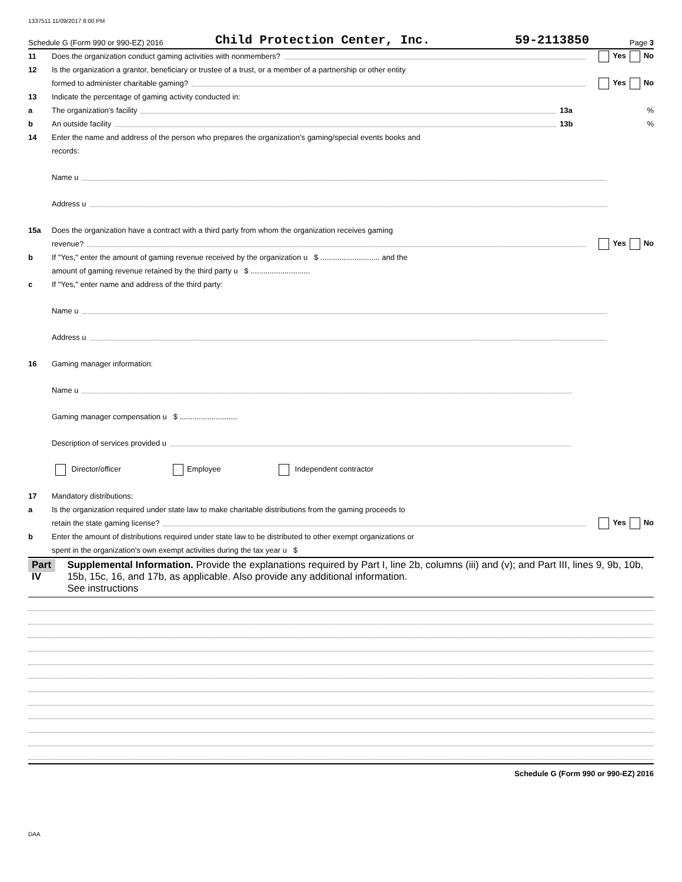1337511 11/09/2017 8:00 PM
Schedule G (Form 990 or 990-EZ) 2016 Child Protection Center, Inc. 59-2113850 Page 3
11 Does the organization conduct gaming activities with nonmembers? Yes No
12 Is the organization a grantor, beneficiary or trustee of a trust, or a member of a partnership or other entity
formed to administer charitable gaming? Yes No
13 Indicate the percentage of gaming activity conducted in:
a The organization's facility 13a%
b An outside facility 13b%
14 Enter the name and address of the person who prepares the organization's gaming/special events books and
records:
Name u
Address u
15a Does the organization have a contract with a third party from whom the organization receives gaming
revenue? Yes No
b If "Yes," enter the amount of gaming revenue received by the organization u $ ............................ and the
amount of gaming revenue retained by the third party u $ ............................
c If "Yes," enter name and address of the third party:
Name u
Address u
16 Gaming manager information:
Name u
Gaming manager compensation u $ ...........................
Description of services provided u
Director/officer Employee Independent contractor
17 Mandatory distributions:
a Is the organization required under state law to make charitable distributions from the gaming proceeds to
retain the state gaming license? Yes No
b Enter the amount of distributions required under state law to be distributed to other exempt organizations or
spent in the organization's own exempt activities during the tax year u $
Part IV Supplemental Information. Provide the explanations required by Part I, line 2b, columns (iii) and (v); and Part III, lines 9, 9b, 10b, 15b, 15c, 16, and 17b, as applicable. Also provide any additional information.
See instructions
Schedule G (Form 990 or 990-EZ) 2016
DAA